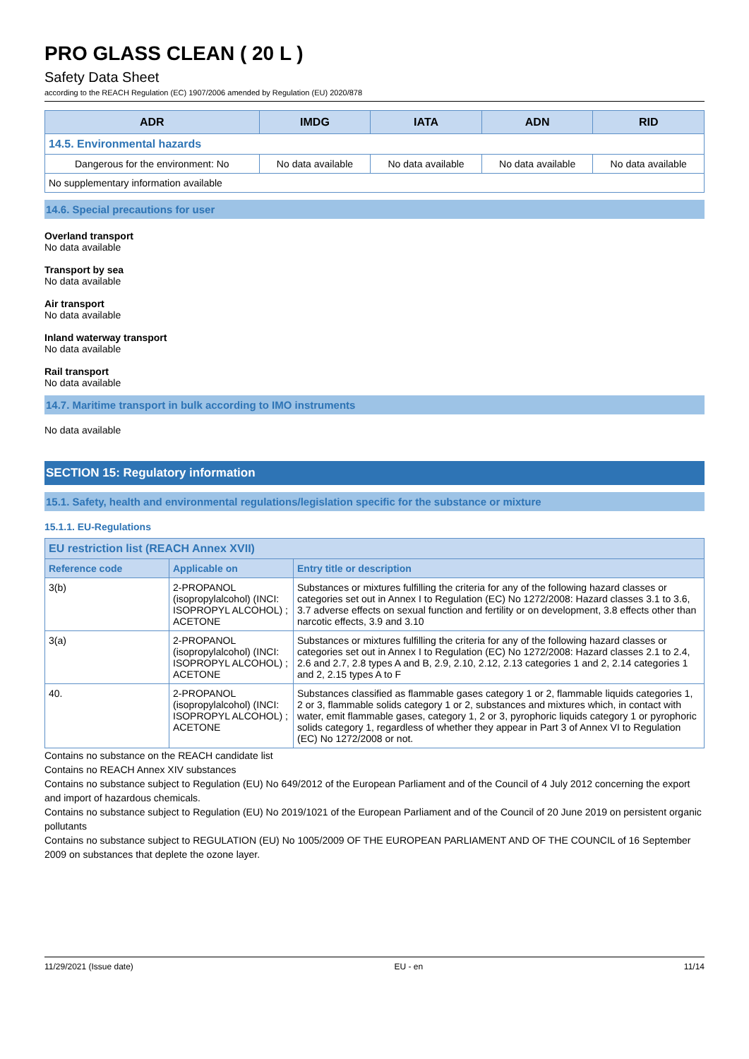PRO GLASS CLEAN ( 20 L )
Safety Data Sheet
according to the REACH Regulation (EC) 1907/2006 amended by Regulation (EU) 2020/878
| ADR | IMDG | IATA | ADN | RID |
| --- | --- | --- | --- | --- |
| 14.5. Environmental hazards | | | | |
| Dangerous for the environment: No | No data available | No data available | No data available | No data available |
| No supplementary information available | | | | |
14.6. Special precautions for user
Overland transport
No data available
Transport by sea
No data available
Air transport
No data available
Inland waterway transport
No data available
Rail transport
No data available
14.7. Maritime transport in bulk according to IMO instruments
No data available
SECTION 15: Regulatory information
15.1. Safety, health and environmental regulations/legislation specific for the substance or mixture
15.1.1. EU-Regulations
| EU restriction list (REACH Annex XVII) | | |
| --- | --- | --- |
| Reference code | Applicable on | Entry title or description |
| 3(b) | 2-PROPANOL (isopropylalcohol) (INCI: ISOPROPYL ALCOHOL) ; ACETONE | Substances or mixtures fulfilling the criteria for any of the following hazard classes or categories set out in Annex I to Regulation (EC) No 1272/2008: Hazard classes 3.1 to 3.6, 3.7 adverse effects on sexual function and fertility or on development, 3.8 effects other than narcotic effects, 3.9 and 3.10 |
| 3(a) | 2-PROPANOL (isopropylalcohol) (INCI: ISOPROPYL ALCOHOL) ; ACETONE | Substances or mixtures fulfilling the criteria for any of the following hazard classes or categories set out in Annex I to Regulation (EC) No 1272/2008: Hazard classes 2.1 to 2.4, 2.6 and 2.7, 2.8 types A and B, 2.9, 2.10, 2.12, 2.13 categories 1 and 2, 2.14 categories 1 and 2, 2.15 types A to F |
| 40. | 2-PROPANOL (isopropylalcohol) (INCI: ISOPROPYL ALCOHOL) ; ACETONE | Substances classified as flammable gases category 1 or 2, flammable liquids categories 1, 2 or 3, flammable solids category 1 or 2, substances and mixtures which, in contact with water, emit flammable gases, category 1, 2 or 3, pyrophoric liquids category 1 or pyrophoric solids category 1, regardless of whether they appear in Part 3 of Annex VI to Regulation (EC) No 1272/2008 or not. |
Contains no substance on the REACH candidate list
Contains no REACH Annex XIV substances
Contains no substance subject to Regulation (EU) No 649/2012 of the European Parliament and of the Council of 4 July 2012 concerning the export and import of hazardous chemicals.
Contains no substance subject to Regulation (EU) No 2019/1021 of the European Parliament and of the Council of 20 June 2019 on persistent organic pollutants
Contains no substance subject to REGULATION (EU) No 1005/2009 OF THE EUROPEAN PARLIAMENT AND OF THE COUNCIL of 16 September 2009 on substances that deplete the ozone layer.
11/29/2021 (Issue date) EU - en 11/14